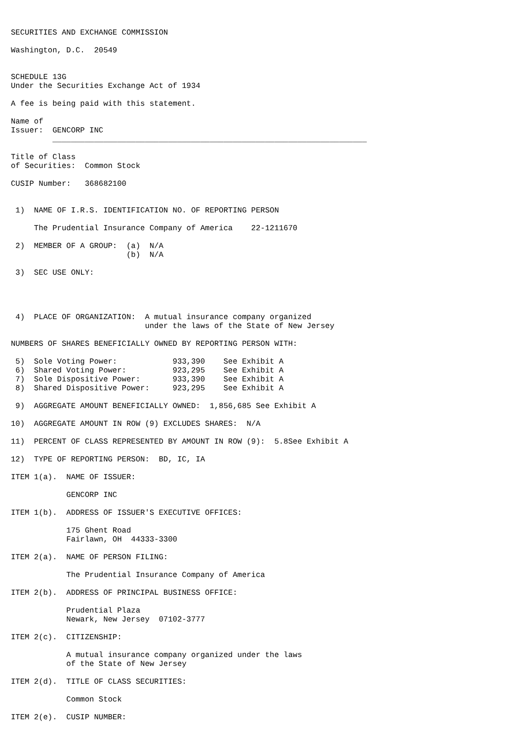SECURITIES AND EXCHANGE COMMISSION

Washington, D.C.  20549


SCHEDULE 13G
Under the Securities Exchange Act of 1934

A fee is being paid with this statement.

Name of
Issuer:  GENCORP INC
         ____________________________________________________________________

Title of Class
of Securities:  Common Stock

CUSIP Number:   368682100


 1)  NAME OF I.R.S. IDENTIFICATION NO. OF REPORTING PERSON

     The Prudential Insurance Company of America    22-1211670

 2)  MEMBER OF A GROUP:  (a)  N/A
                         (b)  N/A

 3)  SEC USE ONLY:




 4)  PLACE OF ORGANIZATION:  A mutual insurance company organized
                             under the laws of the State of New Jersey

NUMBERS OF SHARES BENEFICIALLY OWNED BY REPORTING PERSON WITH:

 5)  Sole Voting Power:            933,390    See Exhibit A
 6)  Shared Voting Power:          923,295    See Exhibit A
 7)  Sole Dispositive Power:       933,390    See Exhibit A
 8)  Shared Dispositive Power:     923,295    See Exhibit A

 9)  AGGREGATE AMOUNT BENEFICIALLY OWNED:  1,856,685 See Exhibit A

10)  AGGREGATE AMOUNT IN ROW (9) EXCLUDES SHARES:  N/A

11)  PERCENT OF CLASS REPRESENTED BY AMOUNT IN ROW (9):  5.8See Exhibit A

12)  TYPE OF REPORTING PERSON:  BD, IC, IA

ITEM 1(a).  NAME OF ISSUER:

            GENCORP INC

ITEM 1(b).  ADDRESS OF ISSUER'S EXECUTIVE OFFICES:

            175 Ghent Road
            Fairlawn, OH  44333-3300

ITEM 2(a).  NAME OF PERSON FILING:

            The Prudential Insurance Company of America

ITEM 2(b).  ADDRESS OF PRINCIPAL BUSINESS OFFICE:

            Prudential Plaza
            Newark, New Jersey  07102-3777

ITEM 2(c).  CITIZENSHIP:

            A mutual insurance company organized under the laws
            of the State of New Jersey

ITEM 2(d).  TITLE OF CLASS SECURITIES:

            Common Stock

ITEM 2(e).  CUSIP NUMBER: